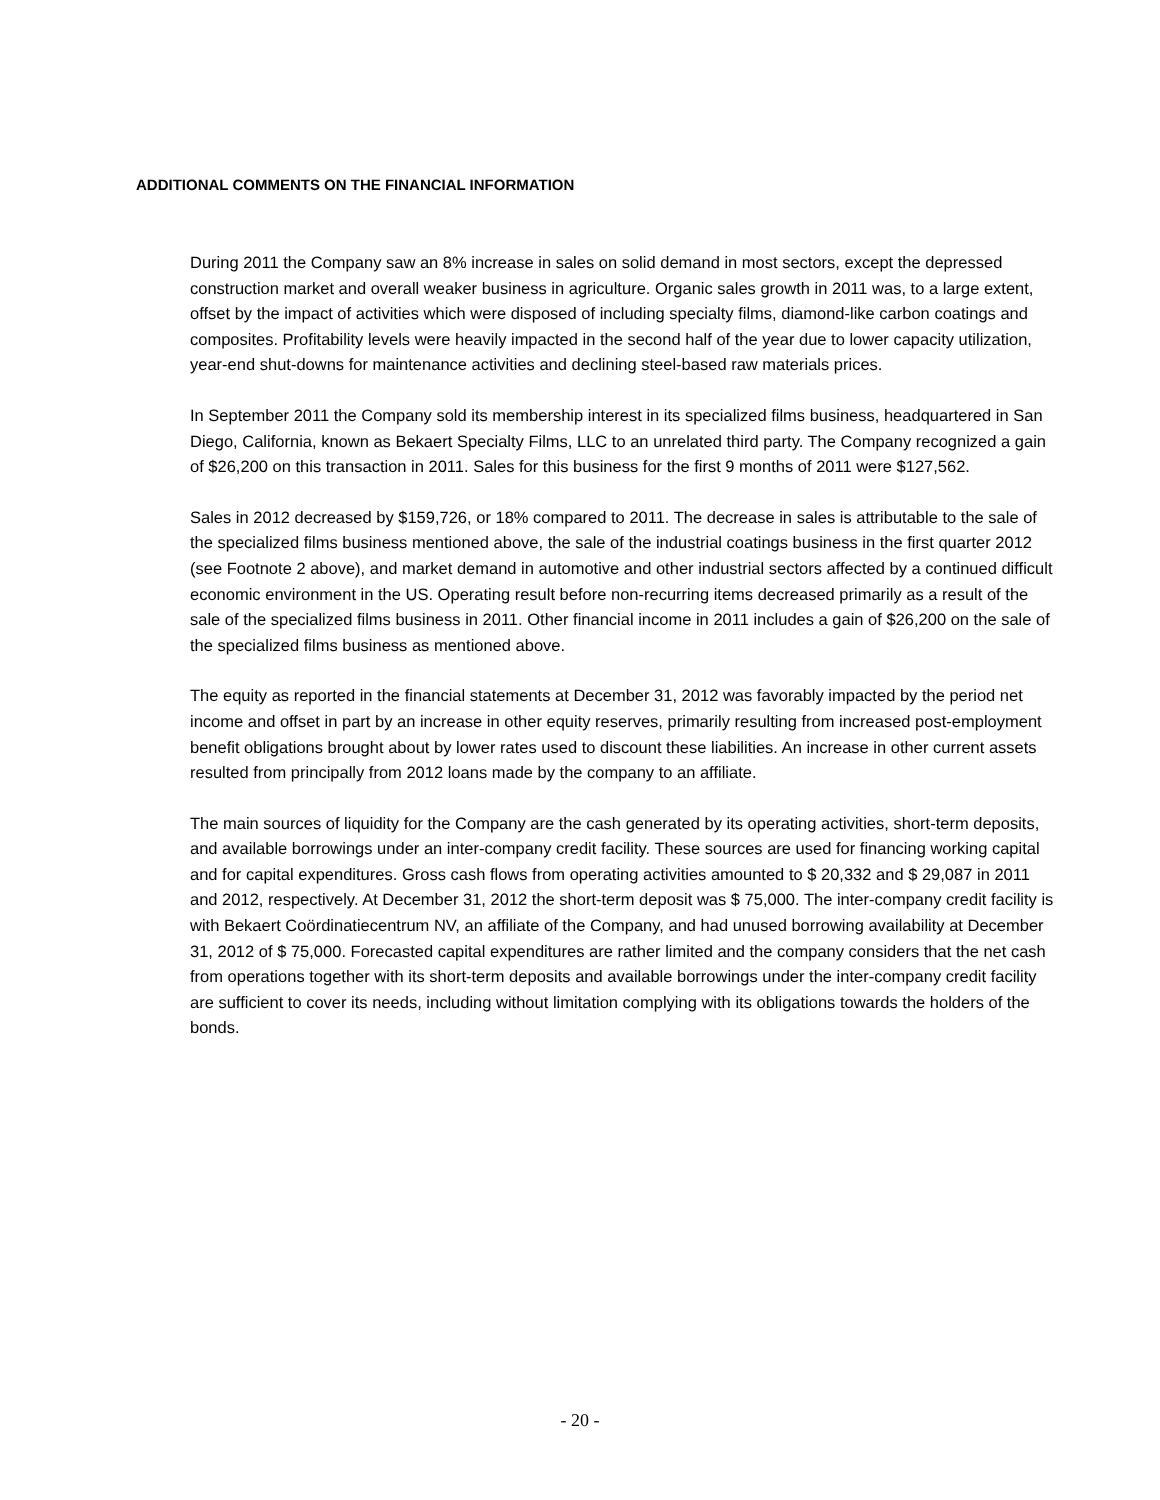ADDITIONAL COMMENTS ON THE FINANCIAL INFORMATION
During 2011 the Company saw an 8% increase in sales on solid demand in most sectors, except the depressed construction market and overall weaker business in agriculture. Organic sales growth in 2011 was, to a large extent, offset by the impact of activities which were disposed of including specialty films, diamond-like carbon coatings and composites. Profitability levels were heavily impacted in the second half of the year due to lower capacity utilization, year-end shut-downs for maintenance activities and declining steel-based raw materials prices.
In September 2011 the Company sold its membership interest in its specialized films business, headquartered in San Diego, California, known as Bekaert Specialty Films, LLC to an unrelated third party. The Company recognized a gain of $26,200 on this transaction in 2011. Sales for this business for the first 9 months of 2011 were $127,562.
Sales in 2012 decreased by $159,726, or 18% compared to 2011. The decrease in sales is attributable to the sale of the specialized films business mentioned above, the sale of the industrial coatings business in the first quarter 2012 (see Footnote 2 above), and market demand in automotive and other industrial sectors affected by a continued difficult economic environment in the US. Operating result before non-recurring items decreased primarily as a result of the sale of the specialized films business in 2011. Other financial income in 2011 includes a gain of $26,200 on the sale of the specialized films business as mentioned above.
The equity as reported in the financial statements at December 31, 2012 was favorably impacted by the period net income and offset in part by an increase in other equity reserves, primarily resulting from increased post-employment benefit obligations brought about by lower rates used to discount these liabilities. An increase in other current assets resulted from principally from 2012 loans made by the company to an affiliate.
The main sources of liquidity for the Company are the cash generated by its operating activities, short-term deposits, and available borrowings under an inter-company credit facility. These sources are used for financing working capital and for capital expenditures. Gross cash flows from operating activities amounted to $ 20,332 and $ 29,087 in 2011 and 2012, respectively. At December 31, 2012 the short-term deposit was $ 75,000. The inter-company credit facility is with Bekaert Coördinatiecentrum NV, an affiliate of the Company, and had unused borrowing availability at December 31, 2012 of $ 75,000. Forecasted capital expenditures are rather limited and the company considers that the net cash from operations together with its short-term deposits and available borrowings under the inter-company credit facility are sufficient to cover its needs, including without limitation complying with its obligations towards the holders of the bonds.
- 20 -